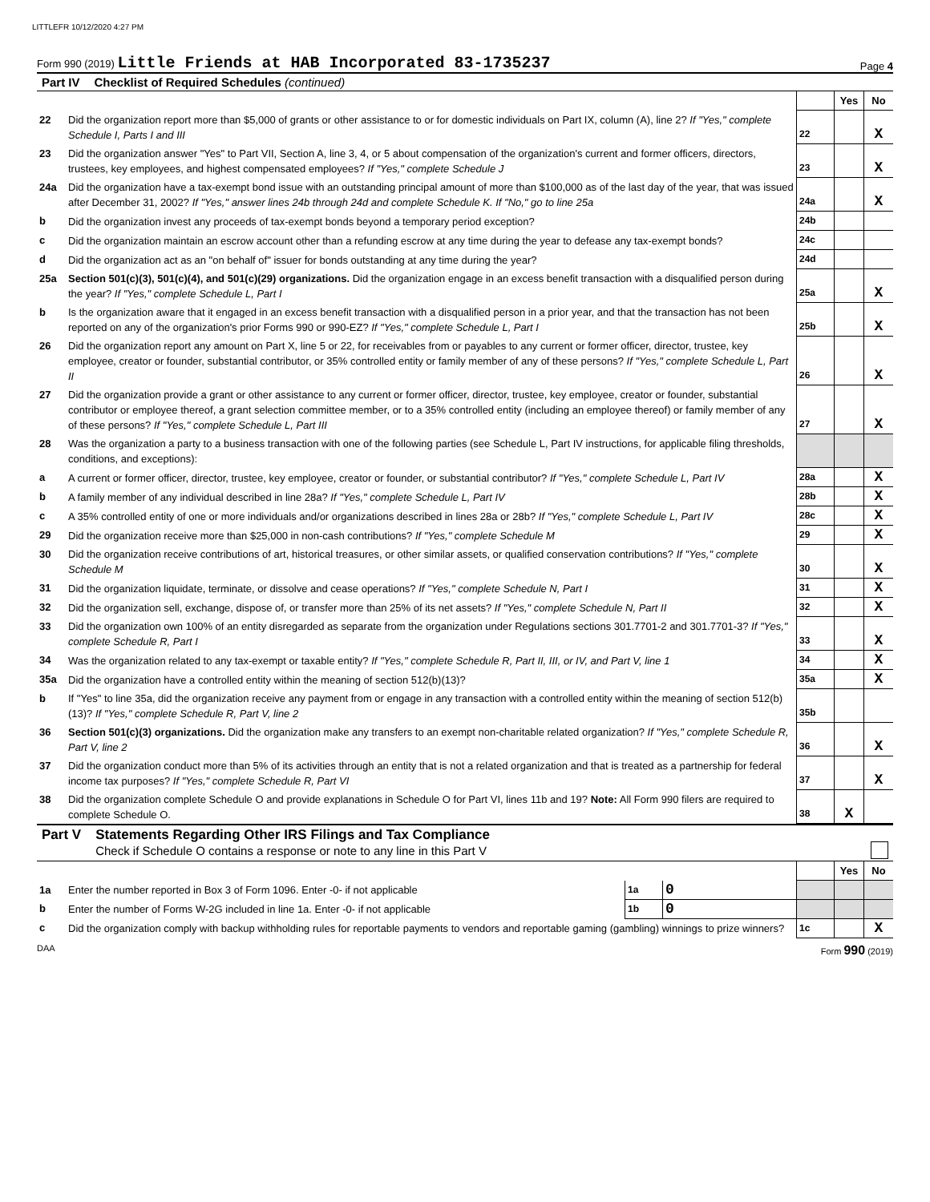LITTLEFR 10/12/2020 4:27 PM
Form 990 (2019) Little Friends at HAB Incorporated 83-1735237 Page 4
Part IV Checklist of Required Schedules (continued)
| | | | Yes | No |
| 22 | Did the organization report more than $5,000 of grants or other assistance to or for domestic individuals on Part IX, column (A), line 2? If "Yes," complete Schedule I, Parts I and III | 22 | | X |
| 23 | Did the organization answer "Yes" to Part VII, Section A, line 3, 4, or 5 about compensation of the organization's current and former officers, directors, trustees, key employees, and highest compensated employees? If "Yes," complete Schedule J | 23 | | X |
| 24a | Did the organization have a tax-exempt bond issue with an outstanding principal amount of more than $100,000 as of the last day of the year, that was issued after December 31, 2002? If "Yes," answer lines 24b through 24d and complete Schedule K. If "No," go to line 25a | 24a | | X |
| b | Did the organization invest any proceeds of tax-exempt bonds beyond a temporary period exception? | 24b | | |
| c | Did the organization maintain an escrow account other than a refunding escrow at any time during the year to defease any tax-exempt bonds? | 24c | | |
| d | Did the organization act as an "on behalf of" issuer for bonds outstanding at any time during the year? | 24d | | |
| 25a | Section 501(c)(3), 501(c)(4), and 501(c)(29) organizations. Did the organization engage in an excess benefit transaction with a disqualified person during the year? If "Yes," complete Schedule L, Part I | 25a | | X |
| b | Is the organization aware that it engaged in an excess benefit transaction with a disqualified person in a prior year, and that the transaction has not been reported on any of the organization's prior Forms 990 or 990-EZ? If "Yes," complete Schedule L, Part I | 25b | | X |
| 26 | Did the organization report any amount on Part X, line 5 or 22, for receivables from or payables to any current or former officer, director, trustee, key employee, creator or founder, substantial contributor, or 35% controlled entity or family member of any of these persons? If "Yes," complete Schedule L, Part II | 26 | | X |
| 27 | Did the organization provide a grant or other assistance to any current or former officer, director, trustee, key employee, creator or founder, substantial contributor or employee thereof, a grant selection committee member, or to a 35% controlled entity (including an employee thereof) or family member of any of these persons? If "Yes," complete Schedule L, Part III | 27 | | X |
| 28 | Was the organization a party to a business transaction with one of the following parties (see Schedule L, Part IV instructions, for applicable filing thresholds, conditions, and exceptions): | | | |
| a | A current or former officer, director, trustee, key employee, creator or founder, or substantial contributor? If "Yes," complete Schedule L, Part IV | 28a | | X |
| b | A family member of any individual described in line 28a? If "Yes," complete Schedule L, Part IV | 28b | | X |
| c | A 35% controlled entity of one or more individuals and/or organizations described in lines 28a or 28b? If "Yes," complete Schedule L, Part IV | 28c | | X |
| 29 | Did the organization receive more than $25,000 in non-cash contributions? If "Yes," complete Schedule M | 29 | | X |
| 30 | Did the organization receive contributions of art, historical treasures, or other similar assets, or qualified conservation contributions? If "Yes," complete Schedule M | 30 | | X |
| 31 | Did the organization liquidate, terminate, or dissolve and cease operations? If "Yes," complete Schedule N, Part I | 31 | | X |
| 32 | Did the organization sell, exchange, dispose of, or transfer more than 25% of its net assets? If "Yes," complete Schedule N, Part II | 32 | | X |
| 33 | Did the organization own 100% of an entity disregarded as separate from the organization under Regulations sections 301.7701-2 and 301.7701-3? If "Yes," complete Schedule R, Part I | 33 | | X |
| 34 | Was the organization related to any tax-exempt or taxable entity? If "Yes," complete Schedule R, Part II, III, or IV, and Part V, line 1 | 34 | | X |
| 35a | Did the organization have a controlled entity within the meaning of section 512(b)(13)? | 35a | | X |
| b | If "Yes" to line 35a, did the organization receive any payment from or engage in any transaction with a controlled entity within the meaning of section 512(b)(13)? If "Yes," complete Schedule R, Part V, line 2 | 35b | | |
| 36 | Section 501(c)(3) organizations. Did the organization make any transfers to an exempt non-charitable related organization? If "Yes," complete Schedule R, Part V, line 2 | 36 | | X |
| 37 | Did the organization conduct more than 5% of its activities through an entity that is not a related organization and that is treated as a partnership for federal income tax purposes? If "Yes," complete Schedule R, Part VI | 37 | | X |
| 38 | Did the organization complete Schedule O and provide explanations in Schedule O for Part VI, lines 11b and 19? Note: All Form 990 filers are required to complete Schedule O. | 38 | X | |
Part V Statements Regarding Other IRS Filings and Tax Compliance
Check if Schedule O contains a response or note to any line in this Part V
| | | | | | Yes | No |
| 1a | Enter the number reported in Box 3 of Form 1096. Enter -0- if not applicable | 1a | 0 | | | |
| b | Enter the number of Forms W-2G included in line 1a. Enter -0- if not applicable | 1b | 0 | | | |
| c | Did the organization comply with backup withholding rules for reportable payments to vendors and reportable gaming (gambling) winnings to prize winners? | | | 1c | | X |
DAA Form 990 (2019)